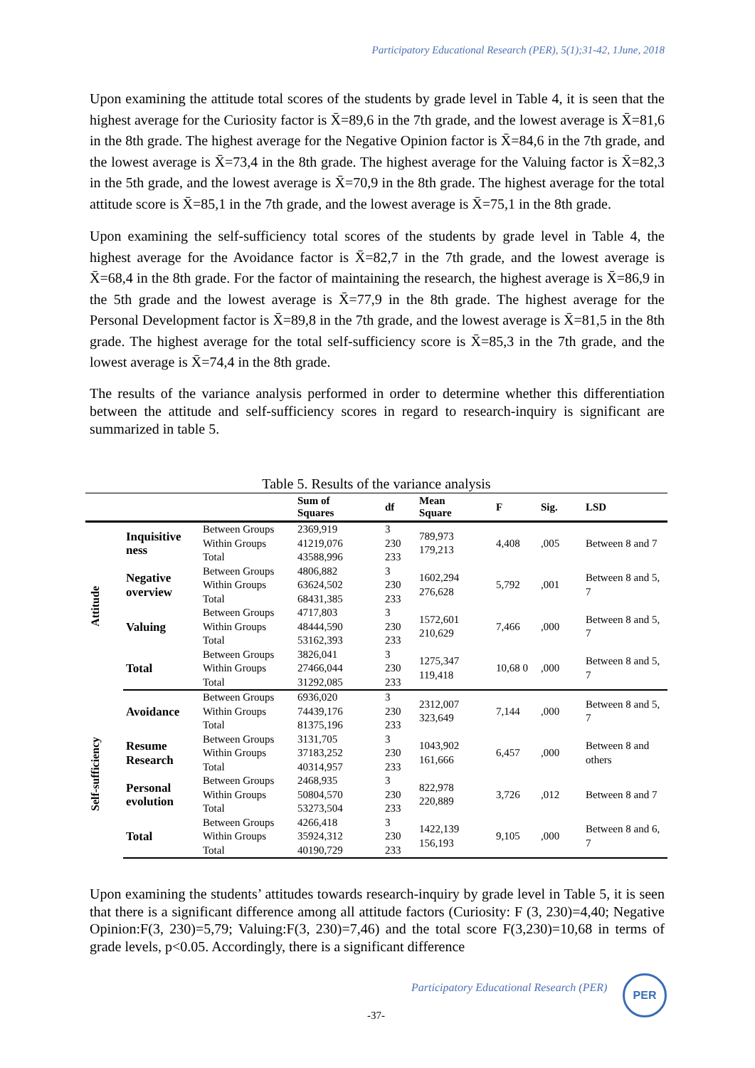Participatory Educational Research (PER), 5(1);31-42, 1June, 2018
Upon examining the attitude total scores of the students by grade level in Table 4, it is seen that the highest average for the Curiosity factor is X̄=89,6 in the 7th grade, and the lowest average is X̄=81,6 in the 8th grade. The highest average for the Negative Opinion factor is X̄=84,6 in the 7th grade, and the lowest average is X̄=73,4 in the 8th grade. The highest average for the Valuing factor is X̄=82,3 in the 5th grade, and the lowest average is X̄=70,9 in the 8th grade. The highest average for the total attitude score is X̄=85,1 in the 7th grade, and the lowest average is X̄=75,1 in the 8th grade.
Upon examining the self-sufficiency total scores of the students by grade level in Table 4, the highest average for the Avoidance factor is X̄=82,7 in the 7th grade, and the lowest average is X̄=68,4 in the 8th grade. For the factor of maintaining the research, the highest average is X̄=86,9 in the 5th grade and the lowest average is X̄=77,9 in the 8th grade. The highest average for the Personal Development factor is X̄=89,8 in the 7th grade, and the lowest average is X̄=81,5 in the 8th grade. The highest average for the total self-sufficiency score is X̄=85,3 in the 7th grade, and the lowest average is X̄=74,4 in the 8th grade.
The results of the variance analysis performed in order to determine whether this differentiation between the attitude and self-sufficiency scores in regard to research-inquiry is significant are summarized in table 5.
Table 5. Results of the variance analysis
| | | | Sum of Squares | df | Mean Square | F | Sig. | LSD |
| --- | --- | --- | --- | --- | --- | --- | --- | --- |
| Attitude | Inquisitive ness | Between Groups Within Groups Total | 2369,919 41219,076 43588,996 | 3 230 233 | 789,973 179,213 | 4,408 | ,005 | Between 8 and 7 |
| | Negative overview | Between Groups Within Groups Total | 4806,882 63624,502 68431,385 | 3 230 233 | 1602,294 276,628 | 5,792 | ,001 | Between 8 and 5, 7 |
| | Valuing | Between Groups Within Groups Total | 4717,803 48444,590 53162,393 | 3 230 233 | 1572,601 210,629 | 7,466 | ,000 | Between 8 and 5, 7 |
| | Total | Between Groups Within Groups Total | 3826,041 27466,044 31292,085 | 3 230 233 | 1275,347 119,418 | 10,68 0 | ,000 | Between 8 and 5, 7 |
| Self-sufficiency | Avoidance | Between Groups Within Groups Total | 6936,020 74439,176 81375,196 | 3 230 233 | 2312,007 323,649 | 7,144 | ,000 | Between 8 and 5, 7 |
| | Resume Research | Between Groups Within Groups Total | 3131,705 37183,252 40314,957 | 3 230 233 | 1043,902 161,666 | 6,457 | ,000 | Between 8 and others |
| | Personal evolution | Between Groups Within Groups Total | 2468,935 50804,570 53273,504 | 3 230 233 | 822,978 220,889 | 3,726 | ,012 | Between 8 and 7 |
| | Total | Between Groups Within Groups Total | 4266,418 35924,312 40190,729 | 3 230 233 | 1422,139 156,193 | 9,105 | ,000 | Between 8 and 6, 7 |
Upon examining the students’ attitudes towards research-inquiry by grade level in Table 5, it is seen that there is a significant difference among all attitude factors (Curiosity: F (3, 230)=4,40; Negative Opinion:F(3, 230)=5,79; Valuing:F(3, 230)=7,46) and the total score F(3,230)=10,68 in terms of grade levels, p<0.05. Accordingly, there is a significant difference
Participatory Educational Research (PER)
PER
-37-